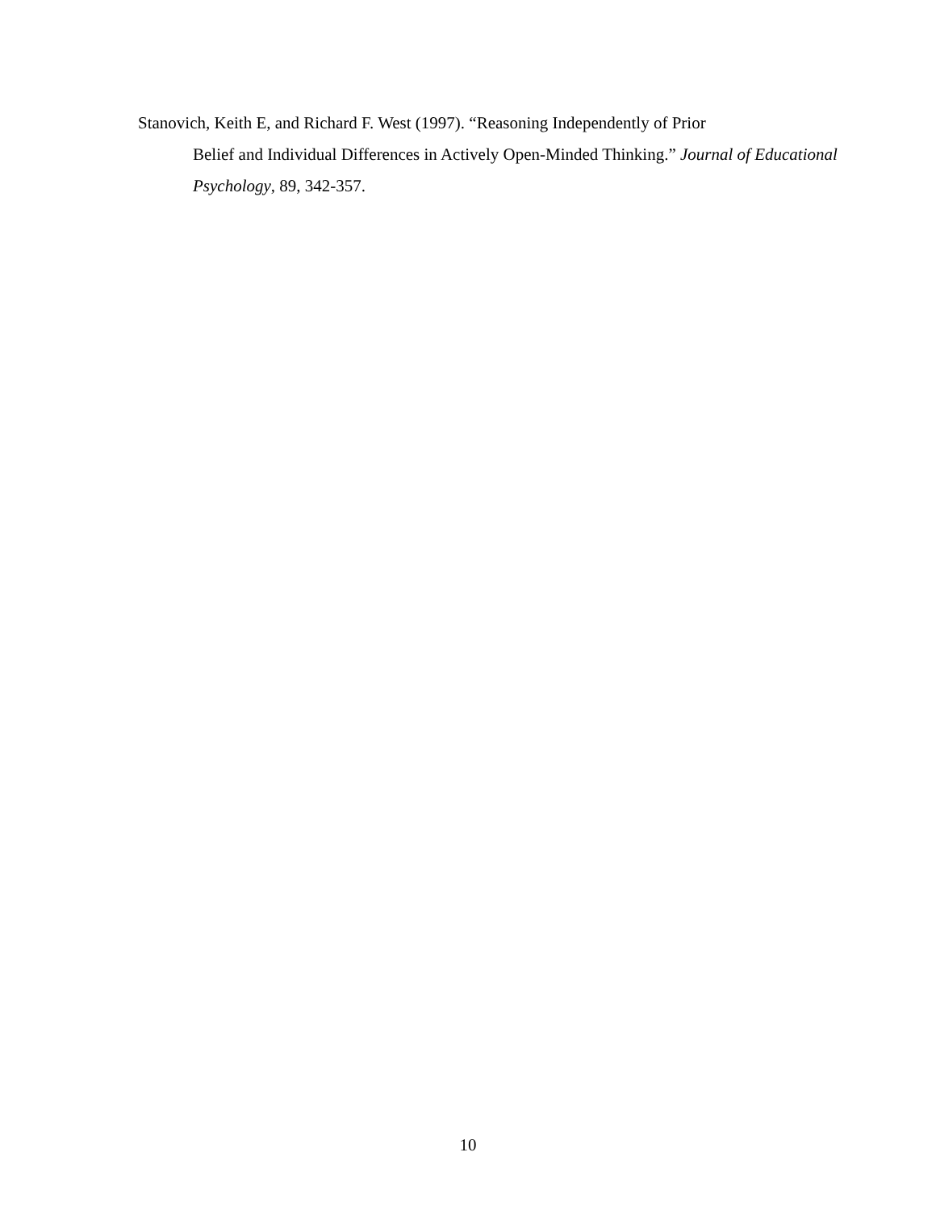Stanovich, Keith E, and Richard F. West (1997). “Reasoning Independently of Prior
Belief and Individual Differences in Actively Open-Minded Thinking.” Journal of Educational Psychology, 89, 342-357.
10